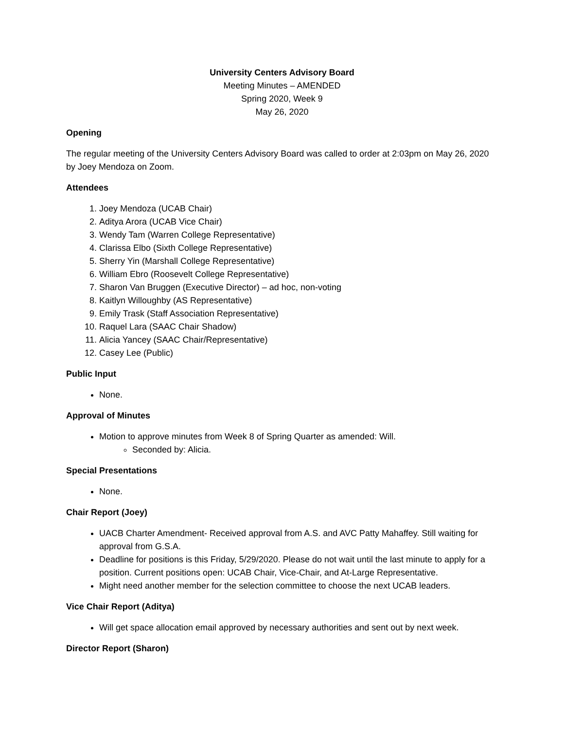University Centers Advisory Board
Meeting Minutes – AMENDED
Spring 2020, Week 9
May 26, 2020
Opening
The regular meeting of the University Centers Advisory Board was called to order at 2:03pm on May 26, 2020 by Joey Mendoza on Zoom.
Attendees
1. Joey Mendoza (UCAB Chair)
2. Aditya Arora (UCAB Vice Chair)
3. Wendy Tam (Warren College Representative)
4. Clarissa Elbo (Sixth College Representative)
5. Sherry Yin (Marshall College Representative)
6. William Ebro (Roosevelt College Representative)
7. Sharon Van Bruggen (Executive Director) – ad hoc, non-voting
8. Kaitlyn Willoughby (AS Representative)
9. Emily Trask (Staff Association Representative)
10. Raquel Lara (SAAC Chair Shadow)
11. Alicia Yancey (SAAC Chair/Representative)
12. Casey Lee (Public)
Public Input
None.
Approval of Minutes
Motion to approve minutes from Week 8 of Spring Quarter as amended: Will.
Seconded by: Alicia.
Special Presentations
None.
Chair Report (Joey)
UACB Charter Amendment- Received approval from A.S. and AVC Patty Mahaffey. Still waiting for approval from G.S.A.
Deadline for positions is this Friday, 5/29/2020. Please do not wait until the last minute to apply for a position. Current positions open: UCAB Chair, Vice-Chair, and At-Large Representative.
Might need another member for the selection committee to choose the next UCAB leaders.
Vice Chair Report (Aditya)
Will get space allocation email approved by necessary authorities and sent out by next week.
Director Report (Sharon)